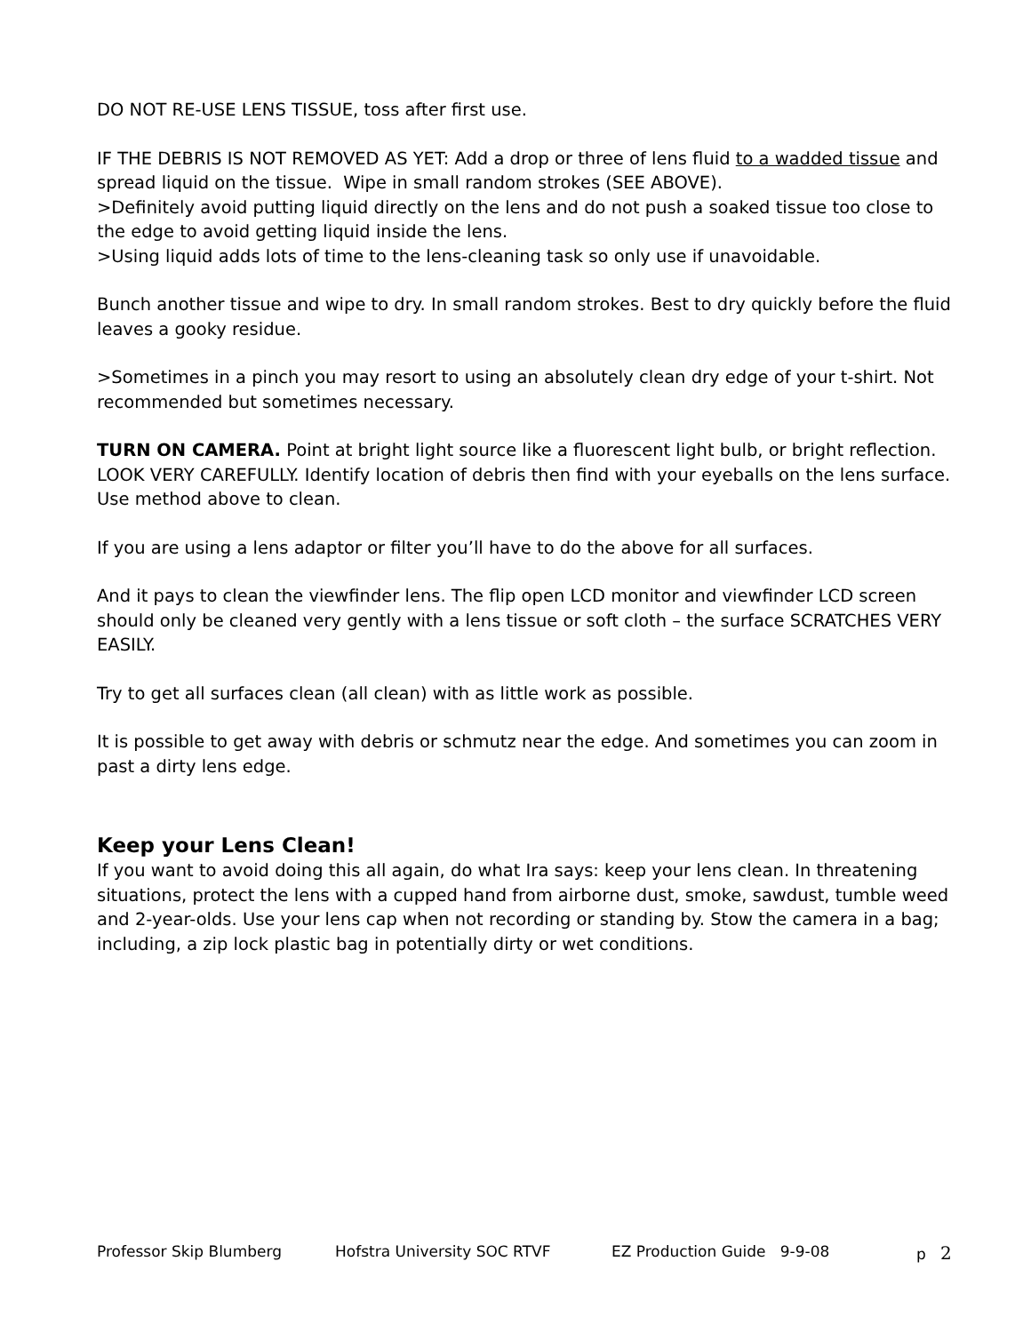DO NOT RE-USE LENS TISSUE, toss after first use.
IF THE DEBRIS IS NOT REMOVED AS YET: Add a drop or three of lens fluid to a wadded tissue and spread liquid on the tissue. Wipe in small random strokes (SEE ABOVE).
>Definitely avoid putting liquid directly on the lens and do not push a soaked tissue too close to the edge to avoid getting liquid inside the lens.
>Using liquid adds lots of time to the lens-cleaning task so only use if unavoidable.
Bunch another tissue and wipe to dry. In small random strokes. Best to dry quickly before the fluid leaves a gooky residue.
>Sometimes in a pinch you may resort to using an absolutely clean dry edge of your t-shirt. Not recommended but sometimes necessary.
TURN ON CAMERA. Point at bright light source like a fluorescent light bulb, or bright reflection. LOOK VERY CAREFULLY. Identify location of debris then find with your eyeballs on the lens surface. Use method above to clean.
If you are using a lens adaptor or filter you’ll have to do the above for all surfaces.
And it pays to clean the viewfinder lens. The flip open LCD monitor and viewfinder LCD screen should only be cleaned very gently with a lens tissue or soft cloth – the surface SCRATCHES VERY EASILY.
Try to get all surfaces clean (all clean) with as little work as possible.
It is possible to get away with debris or schmutz near the edge. And sometimes you can zoom in past a dirty lens edge.
Keep your Lens Clean!
If you want to avoid doing this all again, do what Ira says: keep your lens clean. In threatening situations, protect the lens with a cupped hand from airborne dust, smoke, sawdust, tumble weed and 2-year-olds. Use your lens cap when not recording or standing by. Stow the camera in a bag; including, a zip lock plastic bag in potentially dirty or wet conditions.
Professor Skip Blumberg Hofstra University SOC RTVF EZ Production Guide 9-9-08 p 2